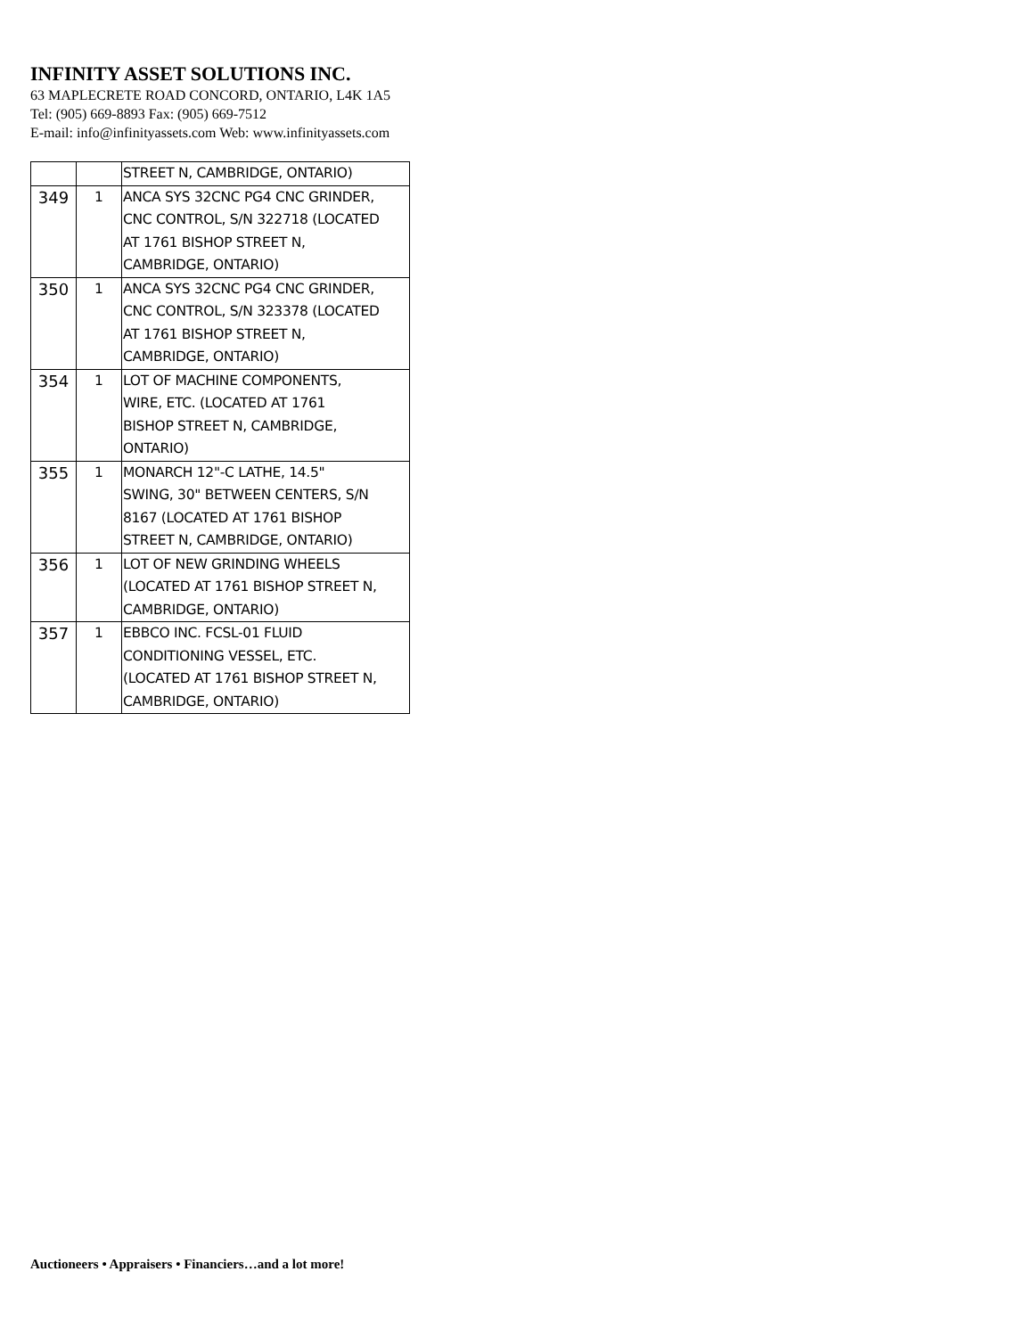INFINITY ASSET SOLUTIONS INC.
63 MAPLECRETE ROAD CONCORD, ONTARIO, L4K 1A5
Tel: (905) 669-8893 Fax: (905) 669-7512
E-mail: info@infinityassets.com Web: www.infinityassets.com
| | | STREET N, CAMBRIDGE, ONTARIO) |
| 349 | 1 | ANCA SYS 32CNC PG4 CNC GRINDER, CNC CONTROL, S/N 322718 (LOCATED AT 1761 BISHOP STREET N, CAMBRIDGE, ONTARIO) |
| 350 | 1 | ANCA SYS 32CNC PG4 CNC GRINDER, CNC CONTROL, S/N 323378 (LOCATED AT 1761 BISHOP STREET N, CAMBRIDGE, ONTARIO) |
| 354 | 1 | LOT OF MACHINE COMPONENTS, WIRE, ETC. (LOCATED AT 1761 BISHOP STREET N, CAMBRIDGE, ONTARIO) |
| 355 | 1 | MONARCH 12"-C LATHE, 14.5" SWING, 30" BETWEEN CENTERS, S/N 8167 (LOCATED AT 1761 BISHOP STREET N, CAMBRIDGE, ONTARIO) |
| 356 | 1 | LOT OF NEW GRINDING WHEELS (LOCATED AT 1761 BISHOP STREET N, CAMBRIDGE, ONTARIO) |
| 357 | 1 | EBBCO INC. FCSL-01 FLUID CONDITIONING VESSEL, ETC. (LOCATED AT 1761 BISHOP STREET N, CAMBRIDGE, ONTARIO) |
Auctioneers • Appraisers • Financiers…and a lot more!